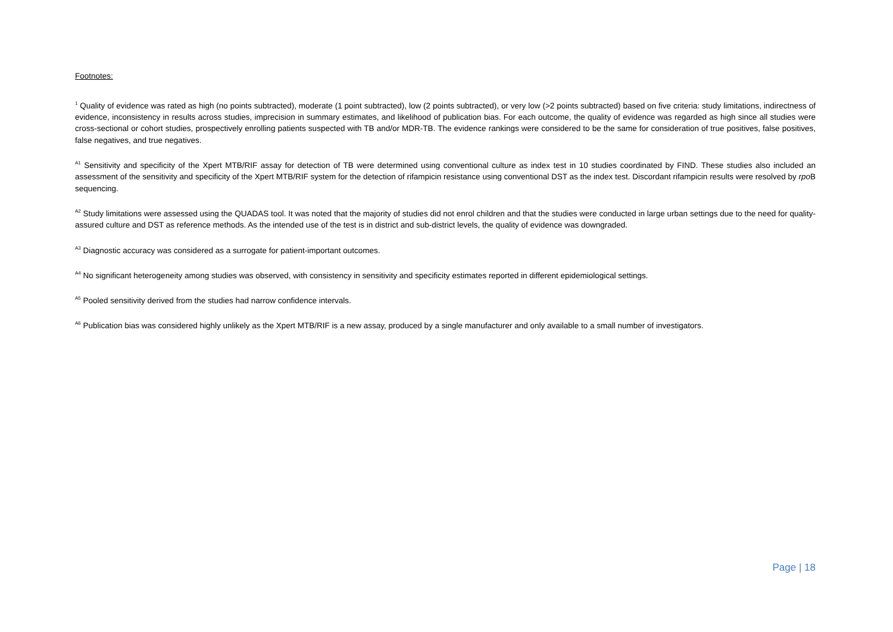Footnotes:
<sup>1</sup> Quality of evidence was rated as high (no points subtracted), moderate (1 point subtracted), low (2 points subtracted), or very low (>2 points subtracted) based on five criteria: study limitations, indirectness of evidence, inconsistency in results across studies, imprecision in summary estimates, and likelihood of publication bias. For each outcome, the quality of evidence was regarded as high since all studies were cross-sectional or cohort studies, prospectively enrolling patients suspected with TB and/or MDR-TB. The evidence rankings were considered to be the same for consideration of true positives, false positives, false negatives, and true negatives.
<sup>A1</sup> Sensitivity and specificity of the Xpert MTB/RIF assay for detection of TB were determined using conventional culture as index test in 10 studies coordinated by FIND. These studies also included an assessment of the sensitivity and specificity of the Xpert MTB/RIF system for the detection of rifampicin resistance using conventional DST as the index test. Discordant rifampicin results were resolved by rpo B sequencing.
<sup>A2</sup> Study limitations were assessed using the QUADAS tool. It was noted that the majority of studies did not enrol children and that the studies were conducted in large urban settings due to the need for quality-assured culture and DST as reference methods. As the intended use of the test is in district and sub-district levels, the quality of evidence was downgraded.
<sup>A3</sup> Diagnostic accuracy was considered as a surrogate for patient-important outcomes.
<sup>A4</sup> No significant heterogeneity among studies was observed, with consistency in sensitivity and specificity estimates reported in different epidemiological settings.
<sup>A5</sup> Pooled sensitivity derived from the studies had narrow confidence intervals.
<sup>A6</sup> Publication bias was considered highly unlikely as the Xpert MTB/RIF is a new assay, produced by a single manufacturer and only available to a small number of investigators.
Page | 18